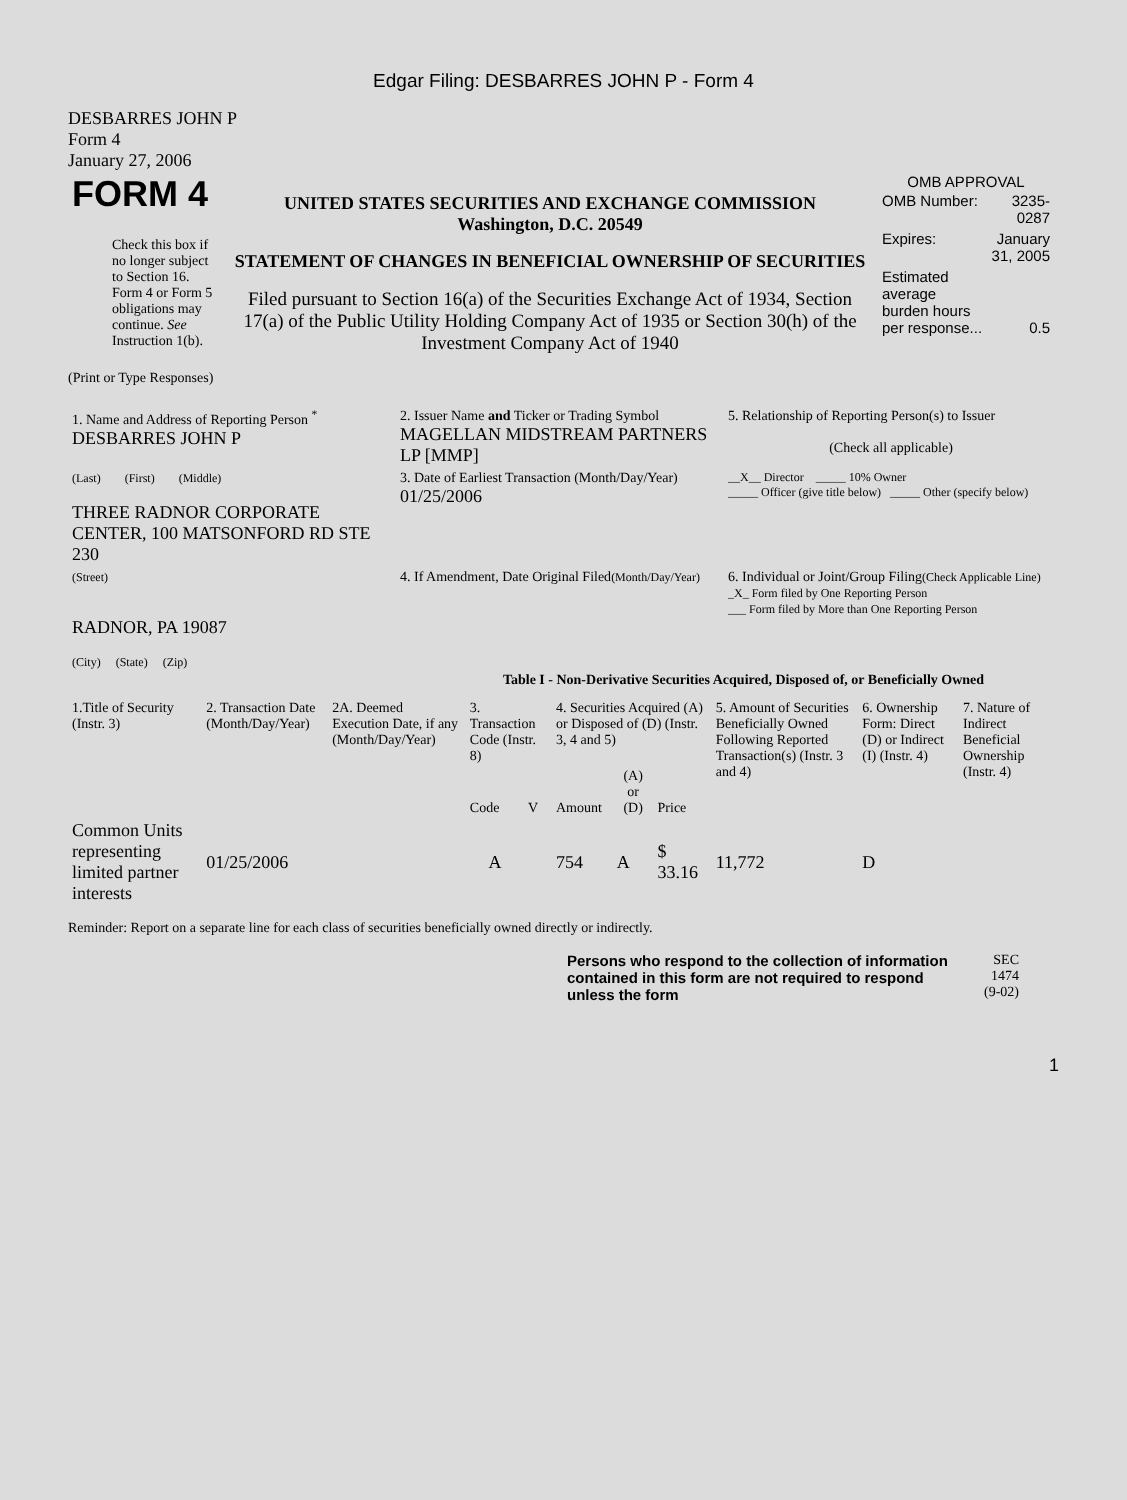Edgar Filing: DESBARRES JOHN P - Form 4
DESBARRES JOHN P
Form 4
January 27, 2006
| FORM 4 Check this box if no longer subject to Section 16. Form 4 or Form 5 obligations may continue. See Instruction 1(b). | UNITED STATES SECURITIES AND EXCHANGE COMMISSION Washington, D.C. 20549 STATEMENT OF CHANGES IN BENEFICIAL OWNERSHIP OF SECURITIES Filed pursuant to Section 16(a) of the Securities Exchange Act of 1934, Section 17(a) of the Public Utility Holding Company Act of 1935 or Section 30(h) of the Investment Company Act of 1940 | OMB APPROVAL / OMB Number: / 3235-0287 / / Expires: / January 31, 2005 / / Estimated average burden hours per response... / 0.5 / |
(Print or Type Responses)
| 1. Name and Address of Reporting Person <sup>*</sup> DESBARRES JOHN P | 2. Issuer Name and Ticker or Trading Symbol MAGELLAN MIDSTREAM PARTNERS LP [MMP] | 5. Relationship of Reporting Person(s) to Issuer (Check all applicable) |
| (Last) (First) (Middle) THREE RADNOR CORPORATE CENTER, 100 MATSONFORD RD STE 230 | 3. Date of Earliest Transaction (Month/Day/Year) 01/25/2006 | __X__ Director _____ 10% Owner _____ Officer (give title below) _____ Other (specify below) |
| (Street) RADNOR, PA 19087 (City) (State) (Zip) | 4. If Amendment, Date Original Filed (Month/Day/Year) | 6. Individual or Joint/Group Filing (Check Applicable Line) _X_ Form filed by One Reporting Person ___ Form filed by More than One Reporting Person |
Table I - Non-Derivative Securities Acquired, Disposed of, or Beneficially Owned
| 1.Title of Security (Instr. 3) | 2. Transaction Date (Month/Day/Year) | 2A. Deemed Execution Date, if any (Month/Day/Year) | 3. Transaction Code (Instr. 8) | | 4. Securities Acquired (A) or Disposed of (D) (Instr. 3, 4 and 5) | | | 5. Amount of Securities Beneficially Owned Following Reported Transaction(s) (Instr. 3 and 4) | 6. Ownership Form: Direct (D) or Indirect (I) (Instr. 4) | 7. Nature of Indirect Beneficial Ownership (Instr. 4) |
| --- | --- | --- | --- | --- | --- | --- | --- | --- | --- | --- |
| | | | Code | V | Amount | (A) or (D) | Price | | | |
| Common Units representing limited partner interests | 01/25/2006 | | A | | 754 | A | $ 33.16 | 11,772 | D | |
Reminder: Report on a separate line for each class of securities beneficially owned directly or indirectly.
| Persons who respond to the collection of information contained in this form are not required to respond unless the form | SEC 1474 (9-02) |
1